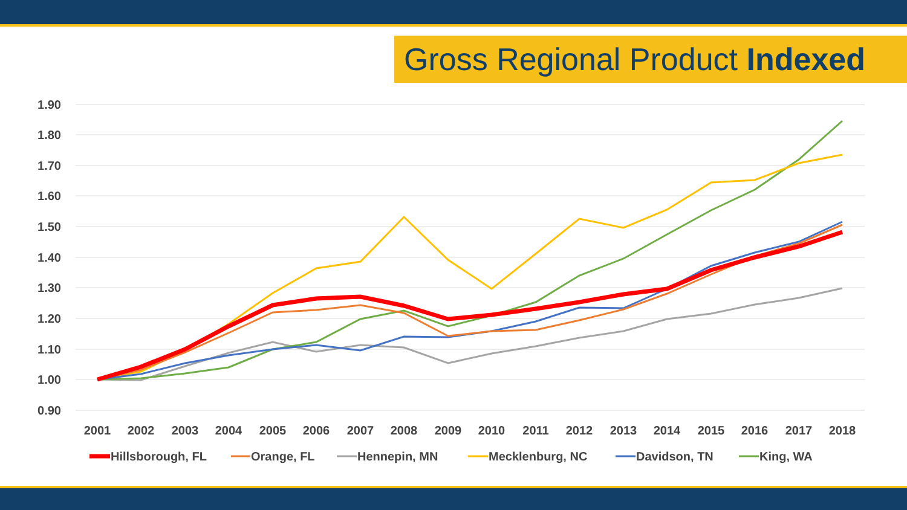Gross Regional Product Indexed
1.90
1.80
1.70
1.60
1.50
1.40
1.30
1.20
1.10
1.00
0.90
2001
2002
2003
2004
2005
2006
2007
2008
2009
2010
2011
2012
2013
2014
2015
2016
2017
2018
Hillsborough, FL
Orange, FL
Hennepin, MN
Mecklenburg, NC
Davidson, TN
King, WA